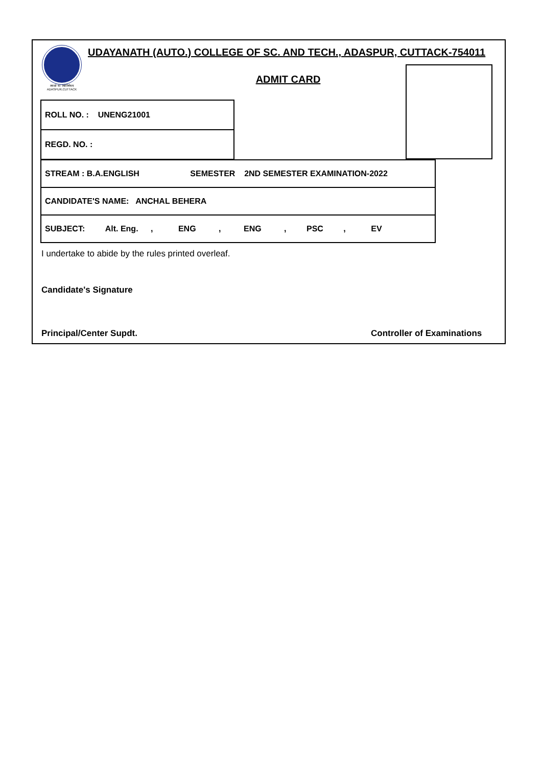तमसो मा ज्योतिर्गमय
ADASPUR,CUTTACK
UDAYANATH (AUTO.) COLLEGE OF SC. AND TECH., ADASPUR, CUTTACK-754011
ADMIT CARD
| ROLL NO. : UNENG21001 |
| REGD. NO. : |
| STREAM : B.A.ENGLISH SEMESTER 2ND SEMESTER EXAMINATION-2022 |
| CANDIDATE'S NAME: ANCHAL BEHERA |
| SUBJECT: Alt. Eng. , ENG , ENG , PSC , EV |
I undertake to abide by the rules printed overleaf.
Candidate's Signature
Principal/Center Supdt. Controller of Examinations